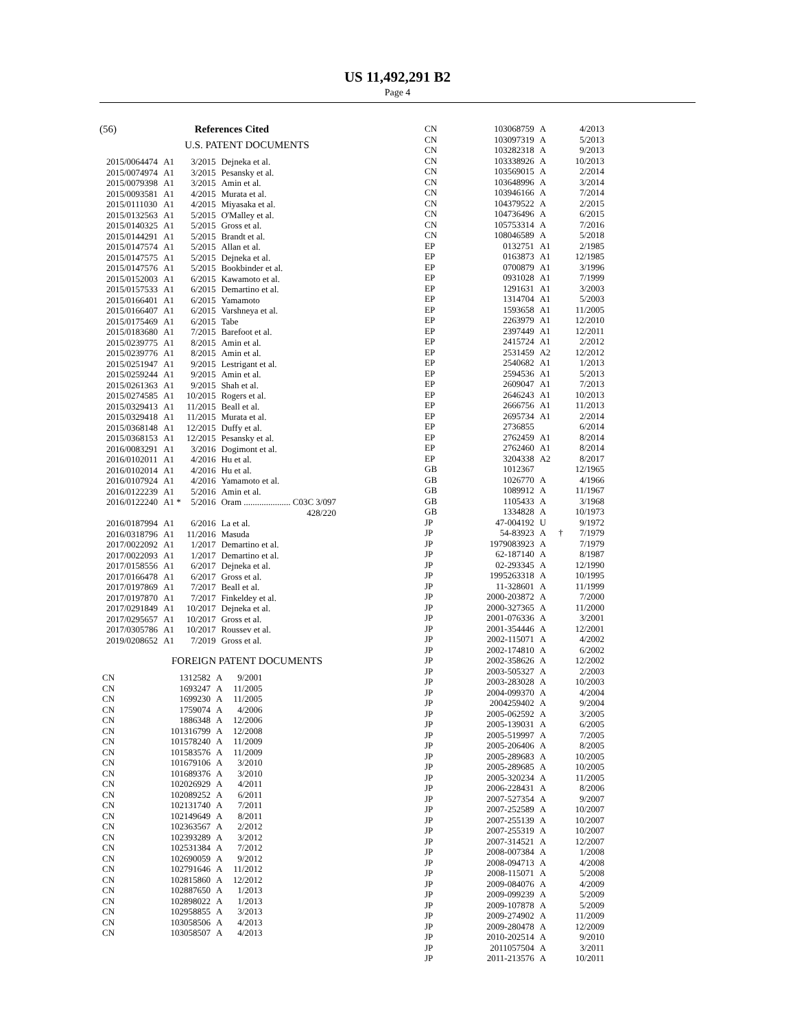US 11,492,291 B2
Page 4
(56) References Cited
U.S. PATENT DOCUMENTS
| 2015/0064474 | A1 | 3/2015 | Dejneka et al. |
| 2015/0074974 | A1 | 3/2015 | Pesansky et al. |
| 2015/0079398 | A1 | 3/2015 | Amin et al. |
| 2015/0093581 | A1 | 4/2015 | Murata et al. |
| 2015/0111030 | A1 | 4/2015 | Miyasaka et al. |
| 2015/0132563 | A1 | 5/2015 | O'Malley et al. |
| 2015/0140325 | A1 | 5/2015 | Gross et al. |
| 2015/0144291 | A1 | 5/2015 | Brandt et al. |
| 2015/0147574 | A1 | 5/2015 | Allan et al. |
| 2015/0147575 | A1 | 5/2015 | Dejneka et al. |
| 2015/0147576 | A1 | 5/2015 | Bookbinder et al. |
| 2015/0152003 | A1 | 6/2015 | Kawamoto et al. |
| 2015/0157533 | A1 | 6/2015 | Demartino et al. |
| 2015/0166401 | A1 | 6/2015 | Yamamoto |
| 2015/0166407 | A1 | 6/2015 | Varshneya et al. |
| 2015/0175469 | A1 | 6/2015 | Tabe |
| 2015/0183680 | A1 | 7/2015 | Barefoot et al. |
| 2015/0239775 | A1 | 8/2015 | Amin et al. |
| 2015/0239776 | A1 | 8/2015 | Amin et al. |
| 2015/0251947 | A1 | 9/2015 | Lestrigant et al. |
| 2015/0259244 | A1 | 9/2015 | Amin et al. |
| 2015/0261363 | A1 | 9/2015 | Shah et al. |
| 2015/0274585 | A1 | 10/2015 | Rogers et al. |
| 2015/0329413 | A1 | 11/2015 | Beall et al. |
| 2015/0329418 | A1 | 11/2015 | Murata et al. |
| 2015/0368148 | A1 | 12/2015 | Duffy et al. |
| 2015/0368153 | A1 | 12/2015 | Pesansky et al. |
| 2016/0083291 | A1 | 3/2016 | Dogimont et al. |
| 2016/0102011 | A1 | 4/2016 | Hu et al. |
| 2016/0102014 | A1 | 4/2016 | Hu et al. |
| 2016/0107924 | A1 | 4/2016 | Yamamoto et al. |
| 2016/0122239 | A1 | 5/2016 | Amin et al. |
| 2016/0122240 | A1 * | 5/2016 | Oram ..................... C03C 3/097 |
| | | | 428/220 |
| 2016/0187994 | A1 | 6/2016 | La et al. |
| 2016/0318796 | A1 | 11/2016 | Masuda |
| 2017/0022092 | A1 | 1/2017 | Demartino et al. |
| 2017/0022093 | A1 | 1/2017 | Demartino et al. |
| 2017/0158556 | A1 | 6/2017 | Dejneka et al. |
| 2017/0166478 | A1 | 6/2017 | Gross et al. |
| 2017/0197869 | A1 | 7/2017 | Beall et al. |
| 2017/0197870 | A1 | 7/2017 | Finkeldey et al. |
| 2017/0291849 | A1 | 10/2017 | Dejneka et al. |
| 2017/0295657 | A1 | 10/2017 | Gross et al. |
| 2017/0305786 | A1 | 10/2017 | Roussev et al. |
| 2019/0208652 | A1 | 7/2019 | Gross et al. |
FOREIGN PATENT DOCUMENTS
| CN | 1312582 | A | 9/2001 |
| CN | 1693247 | A | 11/2005 |
| CN | 1699230 | A | 11/2005 |
| CN | 1759074 | A | 4/2006 |
| CN | 1886348 | A | 12/2006 |
| CN | 101316799 | A | 12/2008 |
| CN | 101578240 | A | 11/2009 |
| CN | 101583576 | A | 11/2009 |
| CN | 101679106 | A | 3/2010 |
| CN | 101689376 | A | 3/2010 |
| CN | 102026929 | A | 4/2011 |
| CN | 102089252 | A | 6/2011 |
| CN | 102131740 | A | 7/2011 |
| CN | 102149649 | A | 8/2011 |
| CN | 102363567 | A | 2/2012 |
| CN | 102393289 | A | 3/2012 |
| CN | 102531384 | A | 7/2012 |
| CN | 102690059 | A | 9/2012 |
| CN | 102791646 | A | 11/2012 |
| CN | 102815860 | A | 12/2012 |
| CN | 102887650 | A | 1/2013 |
| CN | 102898022 | A | 1/2013 |
| CN | 102958855 | A | 3/2013 |
| CN | 103058506 | A | 4/2013 |
| CN | 103058507 | A | 4/2013 |
| CN | 103068759 | A | | 4/2013 |
| CN | 103097319 | A | | 5/2013 |
| CN | 103282318 | A | | 9/2013 |
| CN | 103338926 | A | | 10/2013 |
| CN | 103569015 | A | | 2/2014 |
| CN | 103648996 | A | | 3/2014 |
| CN | 103946166 | A | | 7/2014 |
| CN | 104379522 | A | | 2/2015 |
| CN | 104736496 | A | | 6/2015 |
| CN | 105753314 | A | | 7/2016 |
| CN | 108046589 | A | | 5/2018 |
| EP | 0132751 | A1 | | 2/1985 |
| EP | 0163873 | A1 | | 12/1985 |
| EP | 0700879 | A1 | | 3/1996 |
| EP | 0931028 | A1 | | 7/1999 |
| EP | 1291631 | A1 | | 3/2003 |
| EP | 1314704 | A1 | | 5/2003 |
| EP | 1593658 | A1 | | 11/2005 |
| EP | 2263979 | A1 | | 12/2010 |
| EP | 2397449 | A1 | | 12/2011 |
| EP | 2415724 | A1 | | 2/2012 |
| EP | 2531459 | A2 | | 12/2012 |
| EP | 2540682 | A1 | | 1/2013 |
| EP | 2594536 | A1 | | 5/2013 |
| EP | 2609047 | A1 | | 7/2013 |
| EP | 2646243 | A1 | | 10/2013 |
| EP | 2666756 | A1 | | 11/2013 |
| EP | 2695734 | A1 | | 2/2014 |
| EP | 2736855 | | | 6/2014 |
| EP | 2762459 | A1 | | 8/2014 |
| EP | 2762460 | A1 | | 8/2014 |
| EP | 3204338 | A2 | | 8/2017 |
| GB | 1012367 | | | 12/1965 |
| GB | 1026770 | A | | 4/1966 |
| GB | 1089912 | A | | 11/1967 |
| GB | 1105433 | A | | 3/1968 |
| GB | 1334828 | A | | 10/1973 |
| JP | 47-004192 | U | | 9/1972 |
| JP | 54-83923 | A | † | 7/1979 |
| JP | 1979083923 | A | | 7/1979 |
| JP | 62-187140 | A | | 8/1987 |
| JP | 02-293345 | A | | 12/1990 |
| JP | 1995263318 | A | | 10/1995 |
| JP | 11-328601 | A | | 11/1999 |
| JP | 2000-203872 | A | | 7/2000 |
| JP | 2000-327365 | A | | 11/2000 |
| JP | 2001-076336 | A | | 3/2001 |
| JP | 2001-354446 | A | | 12/2001 |
| JP | 2002-115071 | A | | 4/2002 |
| JP | 2002-174810 | A | | 6/2002 |
| JP | 2002-358626 | A | | 12/2002 |
| JP | 2003-505327 | A | | 2/2003 |
| JP | 2003-283028 | A | | 10/2003 |
| JP | 2004-099370 | A | | 4/2004 |
| JP | 2004259402 | A | | 9/2004 |
| JP | 2005-062592 | A | | 3/2005 |
| JP | 2005-139031 | A | | 6/2005 |
| JP | 2005-519997 | A | | 7/2005 |
| JP | 2005-206406 | A | | 8/2005 |
| JP | 2005-289683 | A | | 10/2005 |
| JP | 2005-289685 | A | | 10/2005 |
| JP | 2005-320234 | A | | 11/2005 |
| JP | 2006-228431 | A | | 8/2006 |
| JP | 2007-527354 | A | | 9/2007 |
| JP | 2007-252589 | A | | 10/2007 |
| JP | 2007-255139 | A | | 10/2007 |
| JP | 2007-255319 | A | | 10/2007 |
| JP | 2007-314521 | A | | 12/2007 |
| JP | 2008-007384 | A | | 1/2008 |
| JP | 2008-094713 | A | | 4/2008 |
| JP | 2008-115071 | A | | 5/2008 |
| JP | 2009-084076 | A | | 4/2009 |
| JP | 2009-099239 | A | | 5/2009 |
| JP | 2009-107878 | A | | 5/2009 |
| JP | 2009-274902 | A | | 11/2009 |
| JP | 2009-280478 | A | | 12/2009 |
| JP | 2010-202514 | A | | 9/2010 |
| JP | 2011057504 | A | | 3/2011 |
| JP | 2011-213576 | A | | 10/2011 |